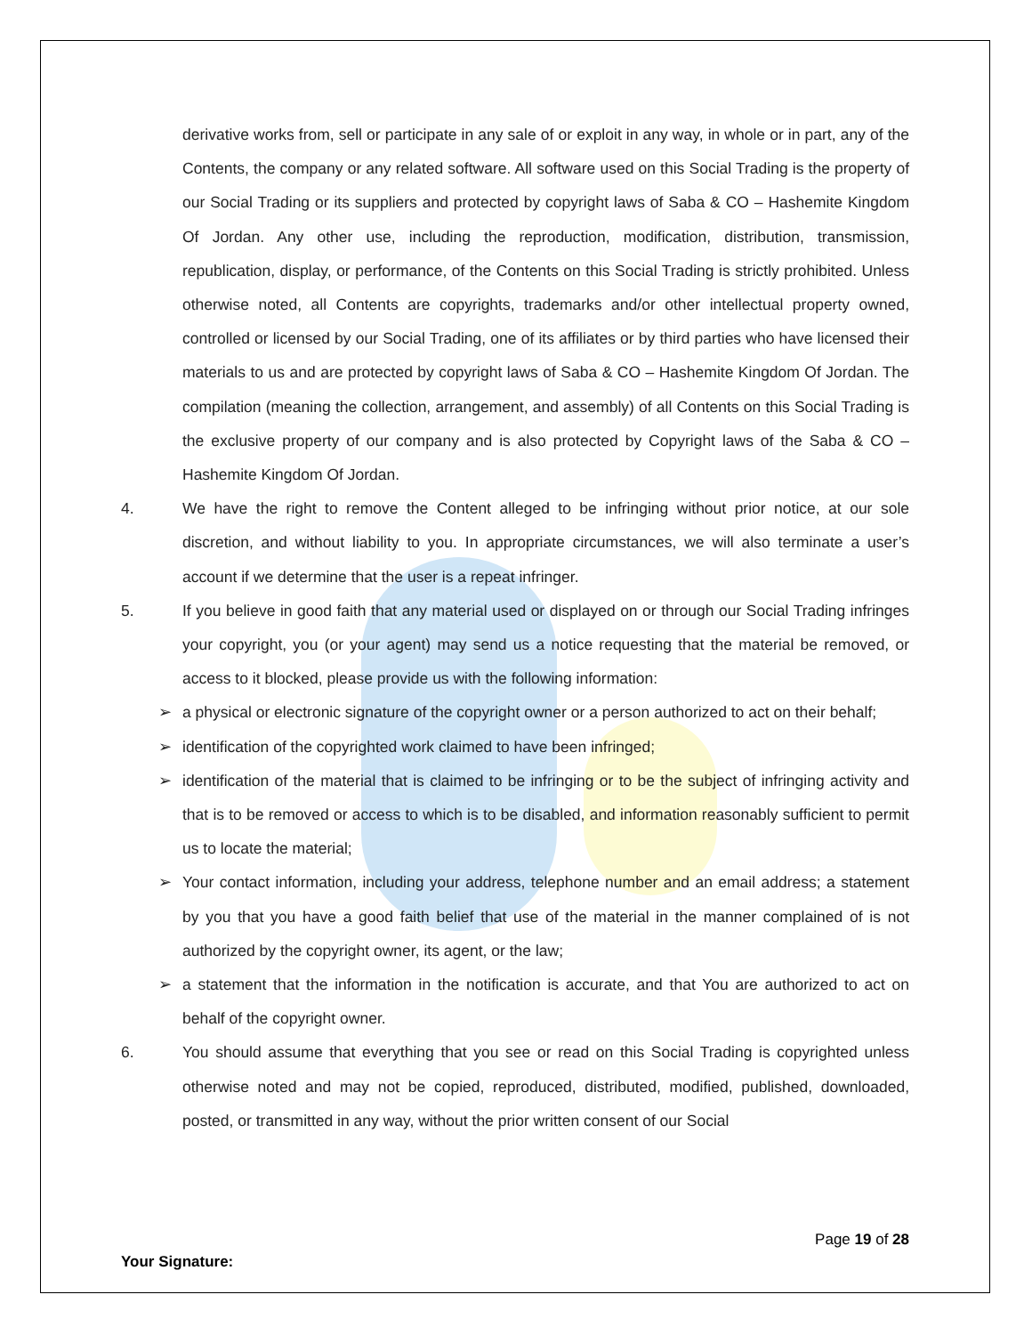derivative works from, sell or participate in any sale of or exploit in any way, in whole or in part, any of the Contents, the company or any related software. All software used on this Social Trading is the property of our Social Trading or its suppliers and protected by copyright laws of Saba & CO – Hashemite Kingdom Of Jordan. Any other use, including the reproduction, modification, distribution, transmission, republication, display, or performance, of the Contents on this Social Trading is strictly prohibited. Unless otherwise noted, all Contents are copyrights, trademarks and/or other intellectual property owned, controlled or licensed by our Social Trading, one of its affiliates or by third parties who have licensed their materials to us and are protected by copyright laws of Saba & CO – Hashemite Kingdom Of Jordan. The compilation (meaning the collection, arrangement, and assembly) of all Contents on this Social Trading is the exclusive property of our company and is also protected by Copyright laws of the Saba & CO – Hashemite Kingdom Of Jordan.
4. We have the right to remove the Content alleged to be infringing without prior notice, at our sole discretion, and without liability to you. In appropriate circumstances, we will also terminate a user’s account if we determine that the user is a repeat infringer.
5. If you believe in good faith that any material used or displayed on or through our Social Trading infringes your copyright, you (or your agent) may send us a notice requesting that the material be removed, or access to it blocked, please provide us with the following information:
➢ a physical or electronic signature of the copyright owner or a person authorized to act on their behalf;
➢ identification of the copyrighted work claimed to have been infringed;
➢ identification of the material that is claimed to be infringing or to be the subject of infringing activity and that is to be removed or access to which is to be disabled, and information reasonably sufficient to permit us to locate the material;
➢ Your contact information, including your address, telephone number and an email address; a statement by you that you have a good faith belief that use of the material in the manner complained of is not authorized by the copyright owner, its agent, or the law;
➢ a statement that the information in the notification is accurate, and that You are authorized to act on behalf of the copyright owner.
6. You should assume that everything that you see or read on this Social Trading is copyrighted unless otherwise noted and may not be copied, reproduced, distributed, modified, published, downloaded, posted, or transmitted in any way, without the prior written consent of our Social
Page 19 of 28
Your Signature: